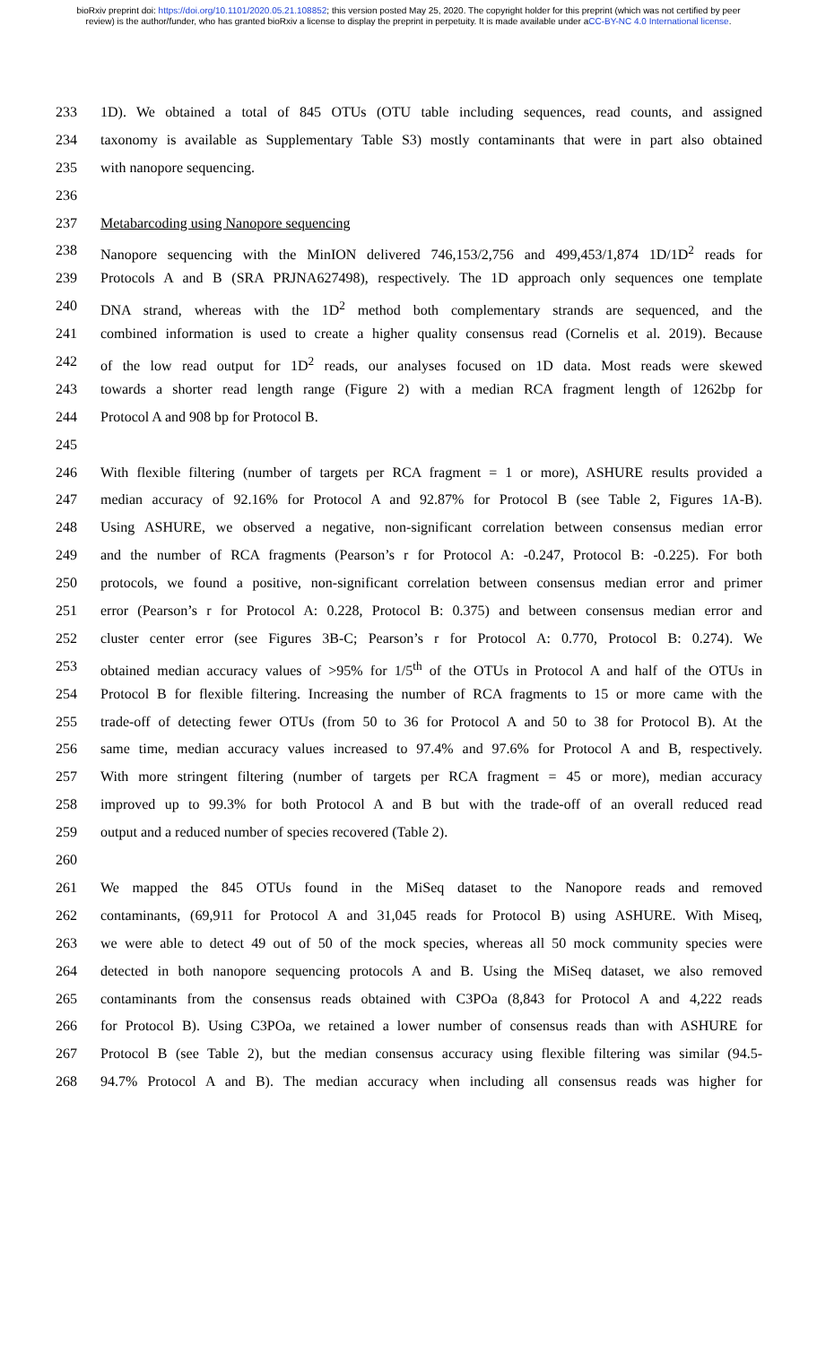bioRxiv preprint doi: https://doi.org/10.1101/2020.05.21.108852; this version posted May 25, 2020. The copyright holder for this preprint (which was not certified by peer review) is the author/funder, who has granted bioRxiv a license to display the preprint in perpetuity. It is made available under aCC-BY-NC 4.0 International license.
233 1D). We obtained a total of 845 OTUs (OTU table including sequences, read counts, and assigned
234 taxonomy is available as Supplementary Table S3) mostly contaminants that were in part also obtained
235 with nanopore sequencing.
236
237 Metabarcoding using Nanopore sequencing
238 Nanopore sequencing with the MinION delivered 746,153/2,756 and 499,453/1,874 1D/1D<sup>2</sup> reads for
239 Protocols A and B (SRA PRJNA627498), respectively. The 1D approach only sequences one template
240 DNA strand, whereas with the 1D<sup>2</sup> method both complementary strands are sequenced, and the
241 combined information is used to create a higher quality consensus read (Cornelis et al. 2019). Because
242 of the low read output for 1D<sup>2</sup> reads, our analyses focused on 1D data. Most reads were skewed
243 towards a shorter read length range (Figure 2) with a median RCA fragment length of 1262bp for
244 Protocol A and 908 bp for Protocol B.
245
246 With flexible filtering (number of targets per RCA fragment = 1 or more), ASHURE results provided a
247 median accuracy of 92.16% for Protocol A and 92.87% for Protocol B (see Table 2, Figures 1A-B).
248 Using ASHURE, we observed a negative, non-significant correlation between consensus median error
249 and the number of RCA fragments (Pearson’s r for Protocol A: -0.247, Protocol B: -0.225). For both
250 protocols, we found a positive, non-significant correlation between consensus median error and primer
251 error (Pearson’s r for Protocol A: 0.228, Protocol B: 0.375) and between consensus median error and
252 cluster center error (see Figures 3B-C; Pearson’s r for Protocol A: 0.770, Protocol B: 0.274). We
253 obtained median accuracy values of >95% for 1/5<sup>th</sup> of the OTUs in Protocol A and half of the OTUs in
254 Protocol B for flexible filtering. Increasing the number of RCA fragments to 15 or more came with the
255 trade-off of detecting fewer OTUs (from 50 to 36 for Protocol A and 50 to 38 for Protocol B). At the
256 same time, median accuracy values increased to 97.4% and 97.6% for Protocol A and B, respectively.
257 With more stringent filtering (number of targets per RCA fragment = 45 or more), median accuracy
258 improved up to 99.3% for both Protocol A and B but with the trade-off of an overall reduced read
259 output and a reduced number of species recovered (Table 2).
260
261 We mapped the 845 OTUs found in the MiSeq dataset to the Nanopore reads and removed
262 contaminants, (69,911 for Protocol A and 31,045 reads for Protocol B) using ASHURE. With Miseq,
263 we were able to detect 49 out of 50 of the mock species, whereas all 50 mock community species were
264 detected in both nanopore sequencing protocols A and B. Using the MiSeq dataset, we also removed
265 contaminants from the consensus reads obtained with C3POa (8,843 for Protocol A and 4,222 reads
266 for Protocol B). Using C3POa, we retained a lower number of consensus reads than with ASHURE for
267 Protocol B (see Table 2), but the median consensus accuracy using flexible filtering was similar (94.5-
268 94.7% Protocol A and B). The median accuracy when including all consensus reads was higher for